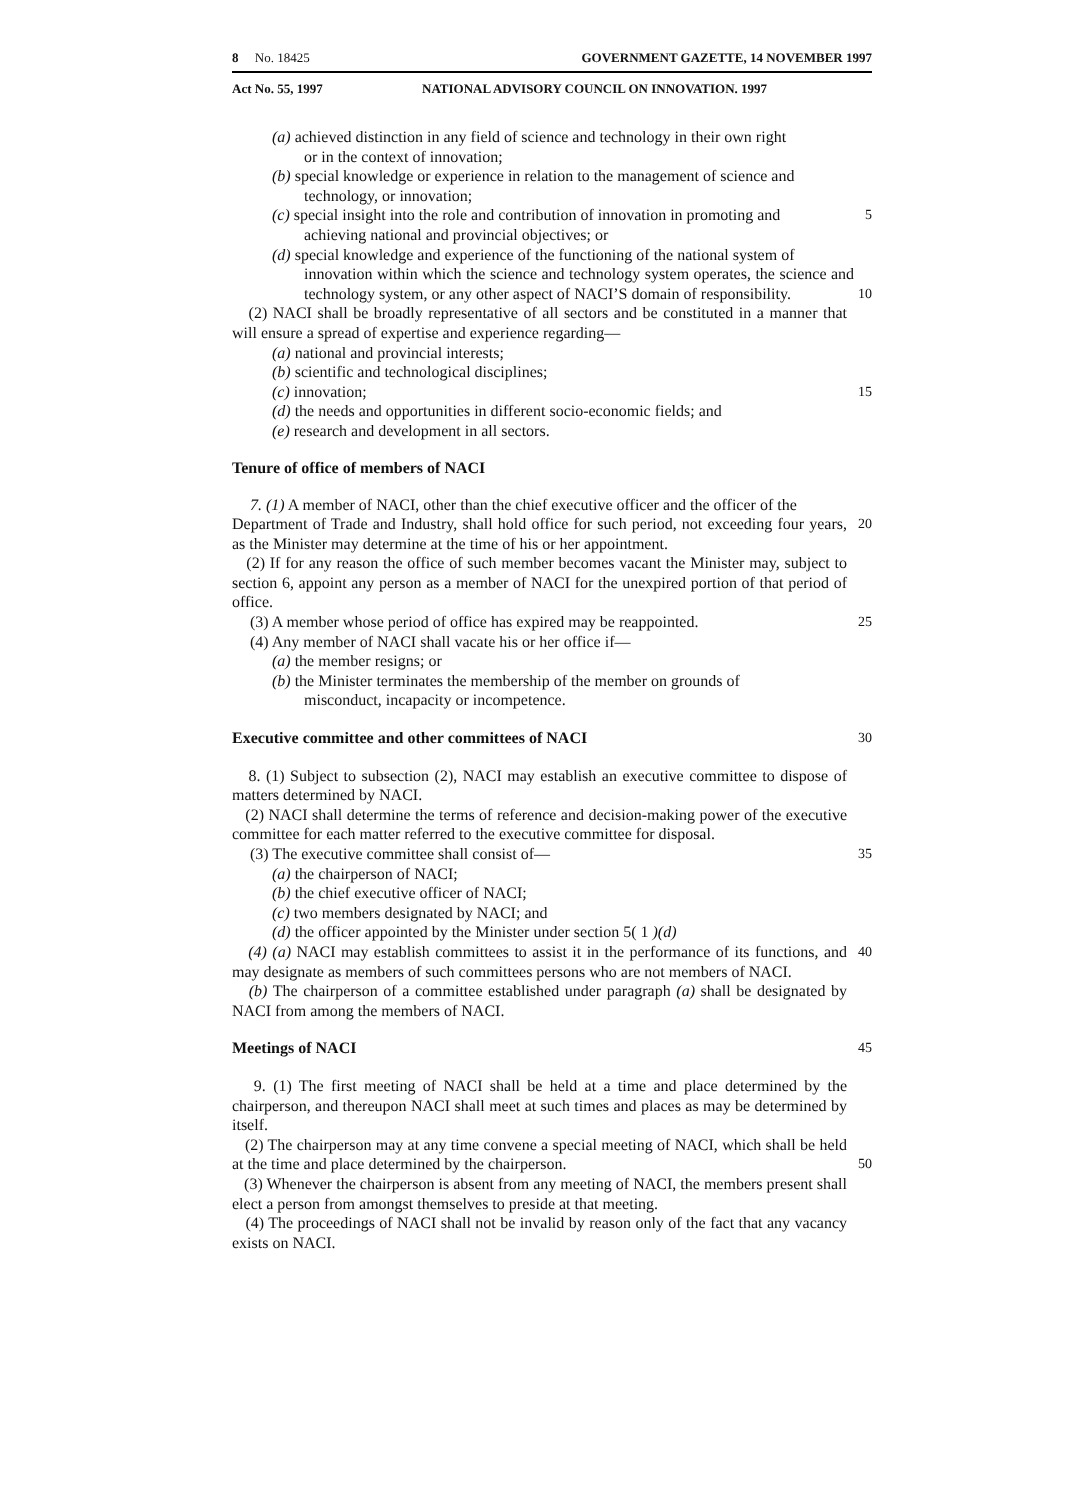8 No. 18425 GOVERNMENT GAZETTE, 14 NOVEMBER 1997
Act No. 55, 1997 NATIONAL ADVISORY COUNCIL ON INNOVATION. 1997
(a) achieved distinction in any field of science and technology in their own right
or in the context of innovation;
(b) special knowledge or experience in relation to the management of science and
technology, or innovation;
(c) special insight into the role and contribution of innovation in promoting and
achieving national and provincial objectives; or
5
(d) special knowledge and experience of the functioning of the national system of
innovation within which the science and technology system operates, the science and technology system, or any other aspect of NACI’S domain of responsibility.
10
(2) NACI shall be broadly representative of all sectors and be constituted in a manner that will ensure a spread of expertise and experience regarding—
(a) national and provincial interests;
(b) scientific and technological disciplines;
(c) innovation; 15
(d) the needs and opportunities in different socio-economic fields; and
(e) research and development in all sectors.
Tenure of office of members of NACI
7. (1) A member of NACI, other than the chief executive officer and the officer of the
Department of Trade and Industry, shall hold office for such period, not exceeding four years, as the Minister may determine at the time of his or her appointment.
20
(2) If for any reason the office of such member becomes vacant the Minister may, subject to section 6, appoint any person as a member of NACI for the unexpired portion of that period of office.
(3) A member whose period of office has expired may be reappointed.
25
(4) Any member of NACI shall vacate his or her office if—
(a) the member resigns; or
(b) the Minister terminates the membership of the member on grounds of
misconduct, incapacity or incompetence.
Executive committee and other committees of NACI 30
8. (1) Subject to subsection (2), NACI may establish an executive committee to dispose of matters determined by NACI.
(2) NACI shall determine the terms of reference and decision-making power of the executive committee for each matter referred to the executive committee for disposal.
(3) The executive committee shall consist of— 35
(a) the chairperson of NACI;
(b) the chief executive officer of NACI;
(c) two members designated by NACI; and
(d) the officer appointed by the Minister under section 5( 1 )(d)
(4) (a) NACI may establish committees to assist it in the performance of its functions, and may designate as members of such committees persons who are not members of NACI.
40
(b) The chairperson of a committee established under paragraph (a) shall be designated by NACI from among the members of NACI.
Meetings of NACI 45
9. (1) The first meeting of NACI shall be held at a time and place determined by the chairperson, and thereupon NACI shall meet at such times and places as may be determined by itself.
(2) The chairperson may at any time convene a special meeting of NACI, which shall be held at the time and place determined by the chairperson.
50
(3) Whenever the chairperson is absent from any meeting of NACI, the members present shall elect a person from amongst themselves to preside at that meeting.
(4) The proceedings of NACI shall not be invalid by reason only of the fact that any vacancy exists on NACI.